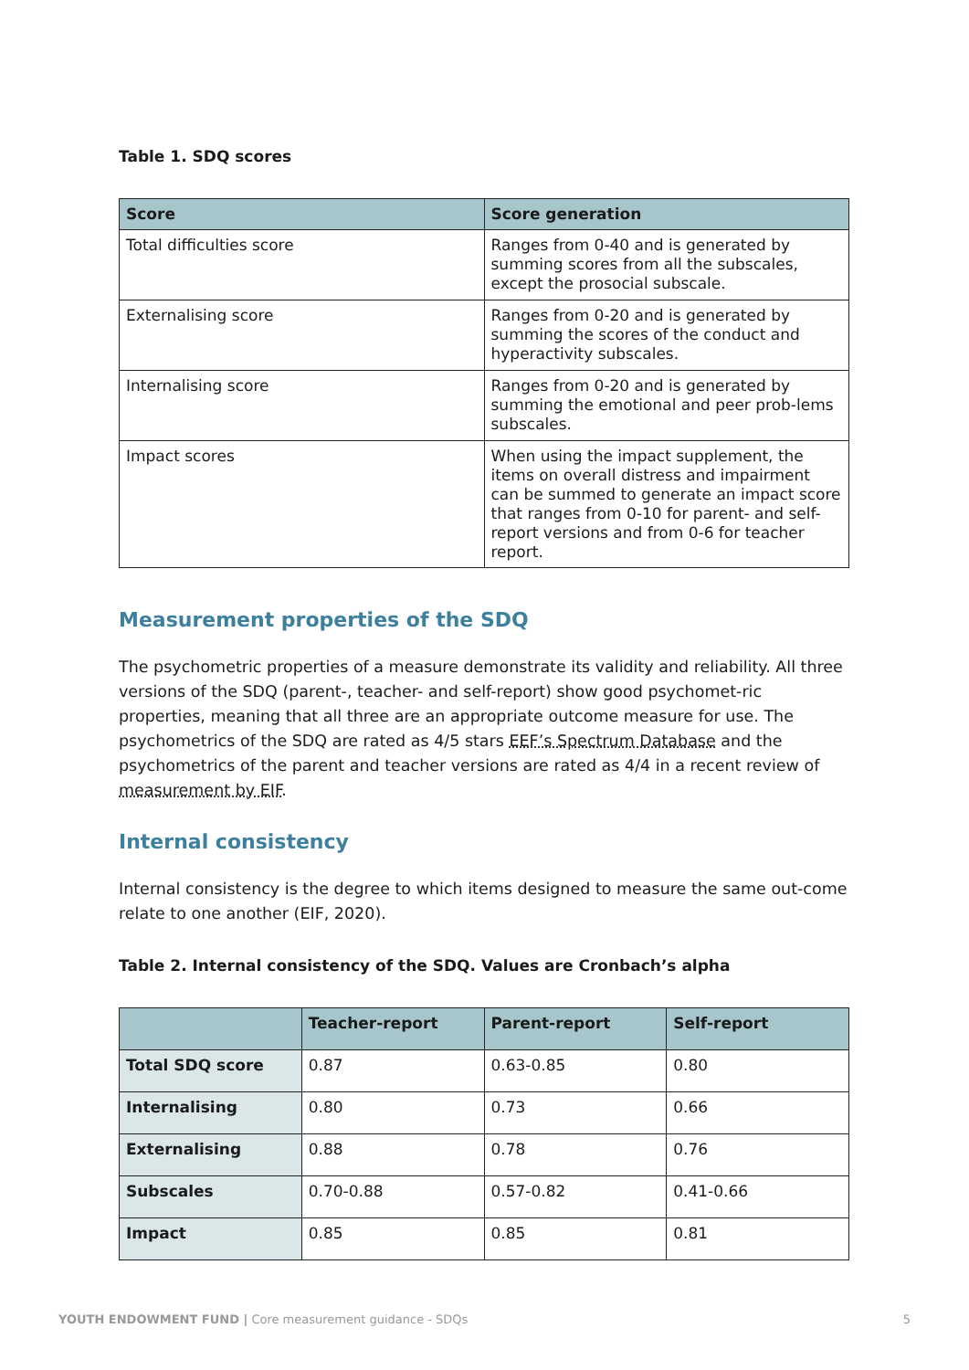Table 1. SDQ scores
| Score | Score generation |
| --- | --- |
| Total difficulties score | Ranges from 0-40 and is generated by summing scores from all the subscales, except the prosocial subscale. |
| Externalising score | Ranges from 0-20 and is generated by summing the scores of the conduct and hyperactivity subscales. |
| Internalising score | Ranges from 0-20 and is generated by summing the emotional and peer prob-lems subscales. |
| Impact scores | When using the impact supplement, the items on overall distress and impairment can be summed to generate an impact score that ranges from 0-10 for parent- and self-report versions and from 0-6 for teacher report. |
Measurement properties of the SDQ
The psychometric properties of a measure demonstrate its validity and reliability. All three versions of the SDQ (parent-, teacher- and self-report) show good psychomet-ric properties, meaning that all three are an appropriate outcome measure for use. The psychometrics of the SDQ are rated as 4/5 stars EEF’s Spectrum Database and the psychometrics of the parent and teacher versions are rated as 4/4 in a recent review of measurement by EIF.
Internal consistency
Internal consistency is the degree to which items designed to measure the same out-come relate to one another (EIF, 2020).
Table 2. Internal consistency of the SDQ. Values are Cronbach’s alpha
| | Teacher-report | Parent-report | Self-report |
| --- | --- | --- | --- |
| Total SDQ score | 0.87 | 0.63-0.85 | 0.80 |
| Internalising | 0.80 | 0.73 | 0.66 |
| Externalising | 0.88 | 0.78 | 0.76 |
| Subscales | 0.70-0.88 | 0.57-0.82 | 0.41-0.66 |
| Impact | 0.85 | 0.85 | 0.81 |
YOUTH ENDOWMENT FUND | Core measurement guidance - SDQs 5